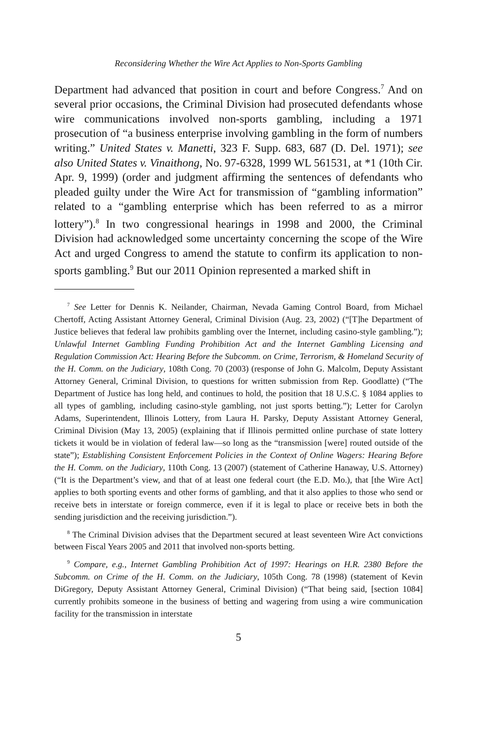Reconsidering Whether the Wire Act Applies to Non-Sports Gambling
Department had advanced that position in court and before Congress.<sup>7</sup> And on several prior occasions, the Criminal Division had prosecuted defendants whose wire communications involved non-sports gambling, including a 1971 prosecution of “a business enterprise involving gambling in the form of numbers writing.” United States v. Manetti, 323 F. Supp. 683, 687 (D. Del. 1971); see also United States v. Vinaithong, No. 97-6328, 1999 WL 561531, at *1 (10th Cir. Apr. 9, 1999) (order and judgment affirming the sentences of defendants who pleaded guilty under the Wire Act for transmission of “gambling information” related to a “gambling enterprise which has been referred to as a mirror lottery”).<sup>8</sup> In two congressional hearings in 1998 and 2000, the Criminal Division had acknowledged some uncertainty concerning the scope of the Wire Act and urged Congress to amend the statute to confirm its application to non-sports gambling.<sup>9</sup> But our 2011 Opinion represented a marked shift in
<sup>7</sup> See Letter for Dennis K. Neilander, Chairman, Nevada Gaming Control Board, from Michael Chertoff, Acting Assistant Attorney General, Criminal Division (Aug. 23, 2002) (“[T]he Department of Justice believes that federal law prohibits gambling over the Internet, including casino-style gambling.”); Unlawful Internet Gambling Funding Prohibition Act and the Internet Gambling Licensing and Regulation Commission Act: Hearing Before the Subcomm. on Crime, Terrorism, & Homeland Security of the H. Comm. on the Judiciary, 108th Cong. 70 (2003) (response of John G. Malcolm, Deputy Assistant Attorney General, Criminal Division, to questions for written submission from Rep. Goodlatte) (“The Department of Justice has long held, and continues to hold, the position that 18 U.S.C. § 1084 applies to all types of gambling, including casino-style gambling, not just sports betting.”); Letter for Carolyn Adams, Superintendent, Illinois Lottery, from Laura H. Parsky, Deputy Assistant Attorney General, Criminal Division (May 13, 2005) (explaining that if Illinois permitted online purchase of state lottery tickets it would be in violation of federal law—so long as the “transmission [were] routed outside of the state”); Establishing Consistent Enforcement Policies in the Context of Online Wagers: Hearing Before the H. Comm. on the Judiciary, 110th Cong. 13 (2007) (statement of Catherine Hanaway, U.S. Attorney) (“It is the Department’s view, and that of at least one federal court (the E.D. Mo.), that [the Wire Act] applies to both sporting events and other forms of gambling, and that it also applies to those who send or receive bets in interstate or foreign commerce, even if it is legal to place or receive bets in both the sending jurisdiction and the receiving jurisdiction.”).
<sup>8</sup> The Criminal Division advises that the Department secured at least seventeen Wire Act convictions between Fiscal Years 2005 and 2011 that involved non-sports betting.
<sup>9</sup> Compare, e.g., Internet Gambling Prohibition Act of 1997: Hearings on H.R. 2380 Before the Subcomm. on Crime of the H. Comm. on the Judiciary, 105th Cong. 78 (1998) (statement of Kevin DiGregory, Deputy Assistant Attorney General, Criminal Division) (“That being said, [section 1084] currently prohibits someone in the business of betting and wagering from using a wire communication facility for the transmission in interstate
5